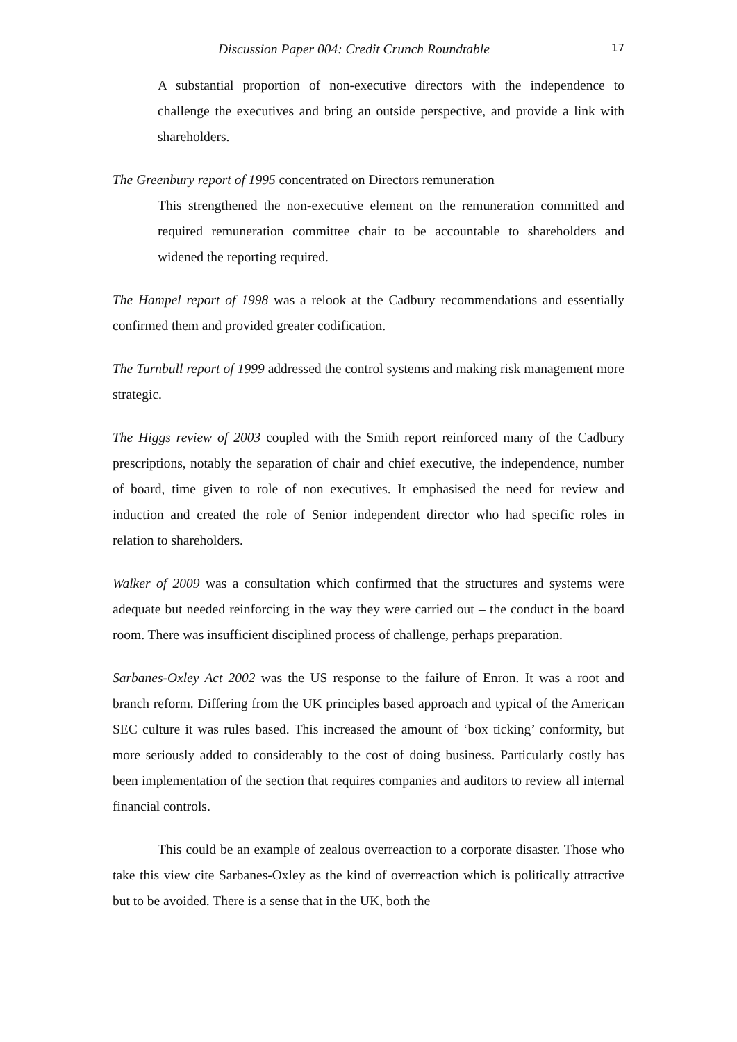Discussion Paper 004: Credit Crunch Roundtable 17
A substantial proportion of non-executive directors with the independence to challenge the executives and bring an outside perspective, and provide a link with shareholders.
The Greenbury report of 1995 concentrated on Directors remuneration
This strengthened the non-executive element on the remuneration committed and required remuneration committee chair to be accountable to shareholders and widened the reporting required.
The Hampel report of 1998 was a relook at the Cadbury recommendations and essentially confirmed them and provided greater codification.
The Turnbull report of 1999 addressed the control systems and making risk management more strategic.
The Higgs review of 2003 coupled with the Smith report reinforced many of the Cadbury prescriptions, notably the separation of chair and chief executive, the independence, number of board, time given to role of non executives. It emphasised the need for review and induction and created the role of Senior independent director who had specific roles in relation to shareholders.
Walker of 2009 was a consultation which confirmed that the structures and systems were adequate but needed reinforcing in the way they were carried out – the conduct in the board room. There was insufficient disciplined process of challenge, perhaps preparation.
Sarbanes-Oxley Act 2002 was the US response to the failure of Enron. It was a root and branch reform. Differing from the UK principles based approach and typical of the American SEC culture it was rules based. This increased the amount of ‘box ticking’ conformity, but more seriously added to considerably to the cost of doing business. Particularly costly has been implementation of the section that requires companies and auditors to review all internal financial controls.
This could be an example of zealous overreaction to a corporate disaster. Those who take this view cite Sarbanes-Oxley as the kind of overreaction which is politically attractive but to be avoided. There is a sense that in the UK, both the